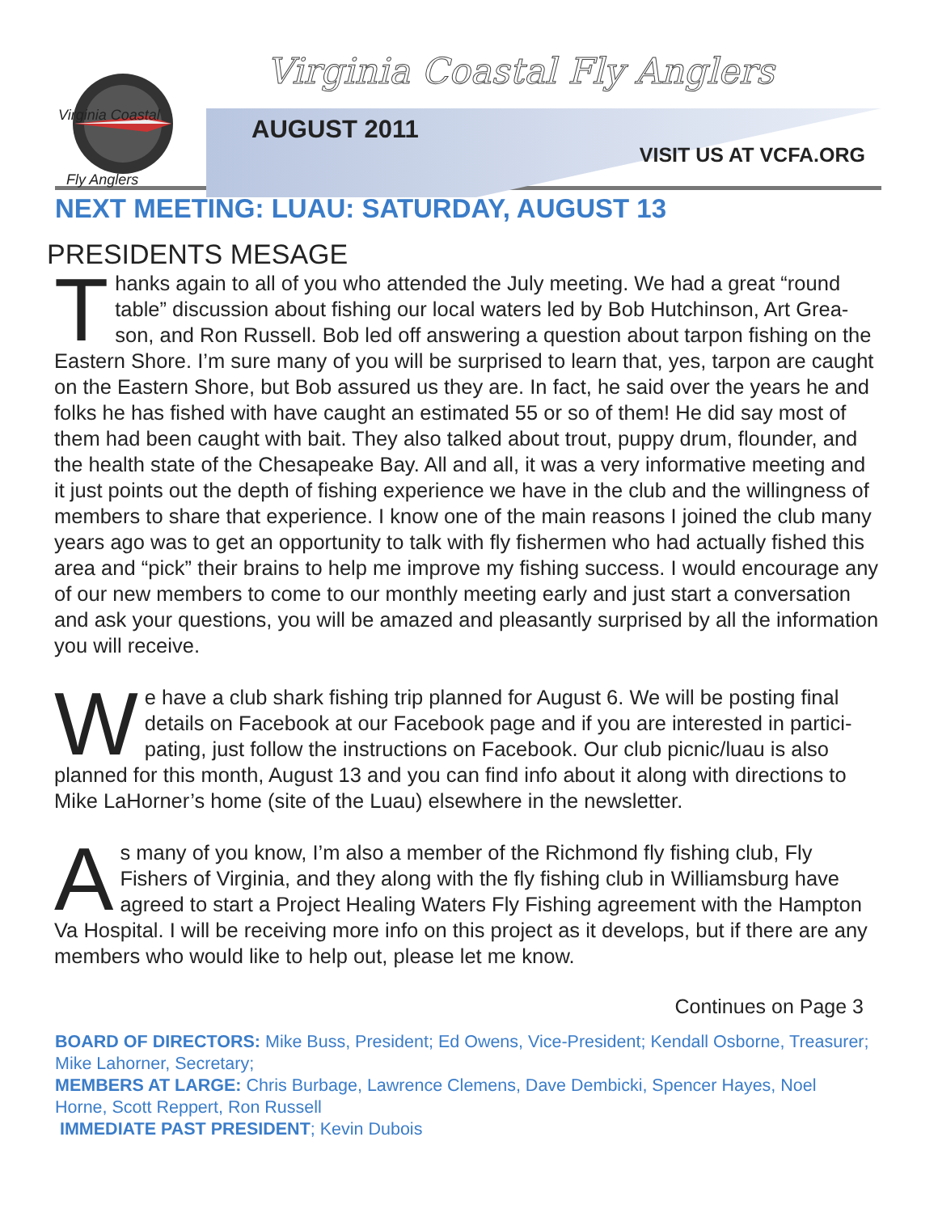Virginia Coastal
Fly Anglers
Virginia Coastal Fly Anglers
AUGUST 2011
VISIT US AT VCFA.ORG
NEXT MEETING: LUAU: SATURDAY, AUGUST 13
PRESIDENTS MESAGE
Thanks again to all of you who attended the July meeting. We had a great “round table” discussion about fishing our local waters led by Bob Hutchinson, Art Grea­son, and Ron Russell. Bob led off answering a question about tarpon fishing on the Eastern Shore. I’m sure many of you will be surprised to learn that, yes, tarpon are caught on the Eastern Shore, but Bob assured us they are. In fact, he said over the years he and folks he has fished with have caught an estimated 55 or so of them! He did say most of them had been caught with bait. They also talked about trout, puppy drum, flounder, and the health state of the Chesapeake Bay. All and all, it was a very informative meeting and it just points out the depth of fishing experience we have in the club and the willingness of members to share that experience. I know one of the main reasons I joined the club many years ago was to get an opportunity to talk with fly fish­ermen who had actually fished this area and “pick” their brains to help me improve my fishing success. I would encourage any of our new members to come to our monthly meeting early and just start a conversation and ask your questions, you will be amazed and pleasantly surprised by all the information you will receive.
We have a club shark fishing trip planned for August 6. We will be posting final details on Facebook at our Facebook page and if you are interested in partici­pating, just follow the instructions on Facebook. Our club picnic/luau is also planned for this month, August 13 and you can find info about it along with directions to Mike LaHorner’s home (site of the Luau) elsewhere in the newsletter.
As many of you know, I’m also a member of the Richmond fly fishing club, Fly Fishers of Virginia, and they along with the fly fishing club in Williamsburg have agreed to start a Project Healing Waters Fly Fishing agreement with the Hamp­ton Va Hospital. I will be receiving more info on this project as it develops, but if there are any members who would like to help out, please let me know.
Continues on Page 3
BOARD OF DIRECTORS: Mike Buss, President; Ed Owens, Vice-President; Kendall Osborne, Treasurer; Mike Lahorner, Secretary;
MEMBERS AT LARGE: Chris Burbage, Lawrence Clemens, Dave Dembicki, Spencer Hayes, Noel Horne, Scott Reppert, Ron Russell
IMMEDIATE PAST PRESIDENT; Kevin Dubois